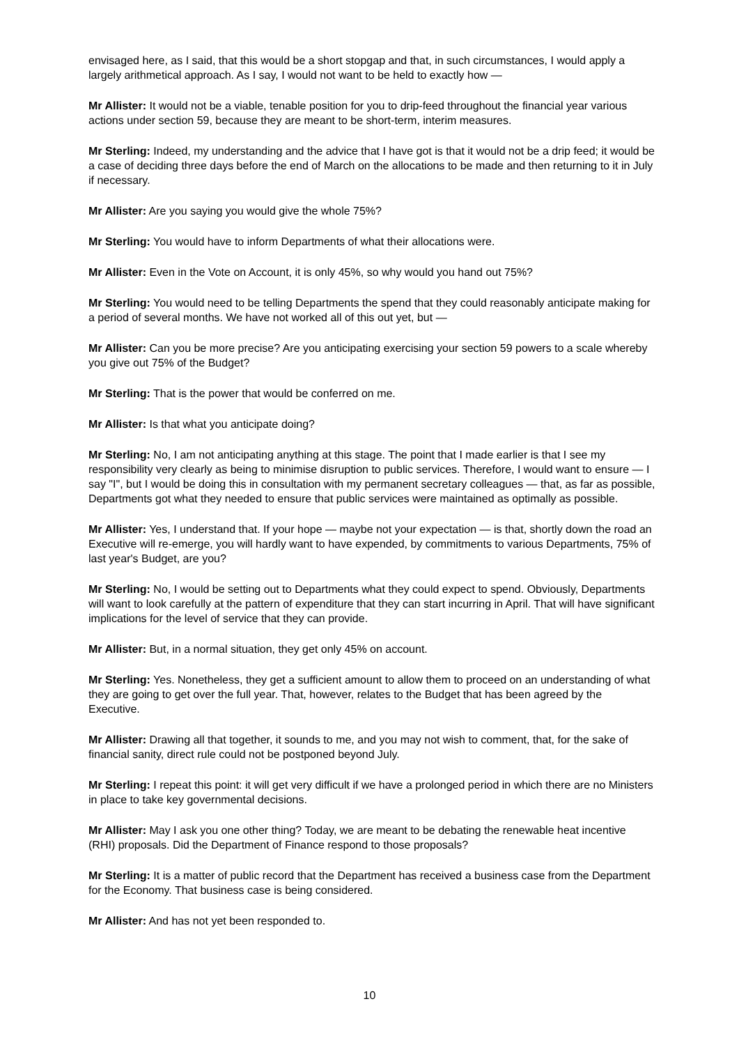envisaged here, as I said, that this would be a short stopgap and that, in such circumstances, I would apply a largely arithmetical approach. As I say, I would not want to be held to exactly how —
Mr Allister: It would not be a viable, tenable position for you to drip-feed throughout the financial year various actions under section 59, because they are meant to be short-term, interim measures.
Mr Sterling: Indeed, my understanding and the advice that I have got is that it would not be a drip feed; it would be a case of deciding three days before the end of March on the allocations to be made and then returning to it in July if necessary.
Mr Allister: Are you saying you would give the whole 75%?
Mr Sterling: You would have to inform Departments of what their allocations were.
Mr Allister: Even in the Vote on Account, it is only 45%, so why would you hand out 75%?
Mr Sterling: You would need to be telling Departments the spend that they could reasonably anticipate making for a period of several months. We have not worked all of this out yet, but —
Mr Allister: Can you be more precise? Are you anticipating exercising your section 59 powers to a scale whereby you give out 75% of the Budget?
Mr Sterling: That is the power that would be conferred on me.
Mr Allister: Is that what you anticipate doing?
Mr Sterling: No, I am not anticipating anything at this stage. The point that I made earlier is that I see my responsibility very clearly as being to minimise disruption to public services. Therefore, I would want to ensure — I say "I", but I would be doing this in consultation with my permanent secretary colleagues — that, as far as possible, Departments got what they needed to ensure that public services were maintained as optimally as possible.
Mr Allister: Yes, I understand that. If your hope — maybe not your expectation — is that, shortly down the road an Executive will re-emerge, you will hardly want to have expended, by commitments to various Departments, 75% of last year's Budget, are you?
Mr Sterling: No, I would be setting out to Departments what they could expect to spend. Obviously, Departments will want to look carefully at the pattern of expenditure that they can start incurring in April. That will have significant implications for the level of service that they can provide.
Mr Allister: But, in a normal situation, they get only 45% on account.
Mr Sterling: Yes. Nonetheless, they get a sufficient amount to allow them to proceed on an understanding of what they are going to get over the full year. That, however, relates to the Budget that has been agreed by the Executive.
Mr Allister: Drawing all that together, it sounds to me, and you may not wish to comment, that, for the sake of financial sanity, direct rule could not be postponed beyond July.
Mr Sterling: I repeat this point: it will get very difficult if we have a prolonged period in which there are no Ministers in place to take key governmental decisions.
Mr Allister: May I ask you one other thing? Today, we are meant to be debating the renewable heat incentive (RHI) proposals. Did the Department of Finance respond to those proposals?
Mr Sterling: It is a matter of public record that the Department has received a business case from the Department for the Economy. That business case is being considered.
Mr Allister: And has not yet been responded to.
10